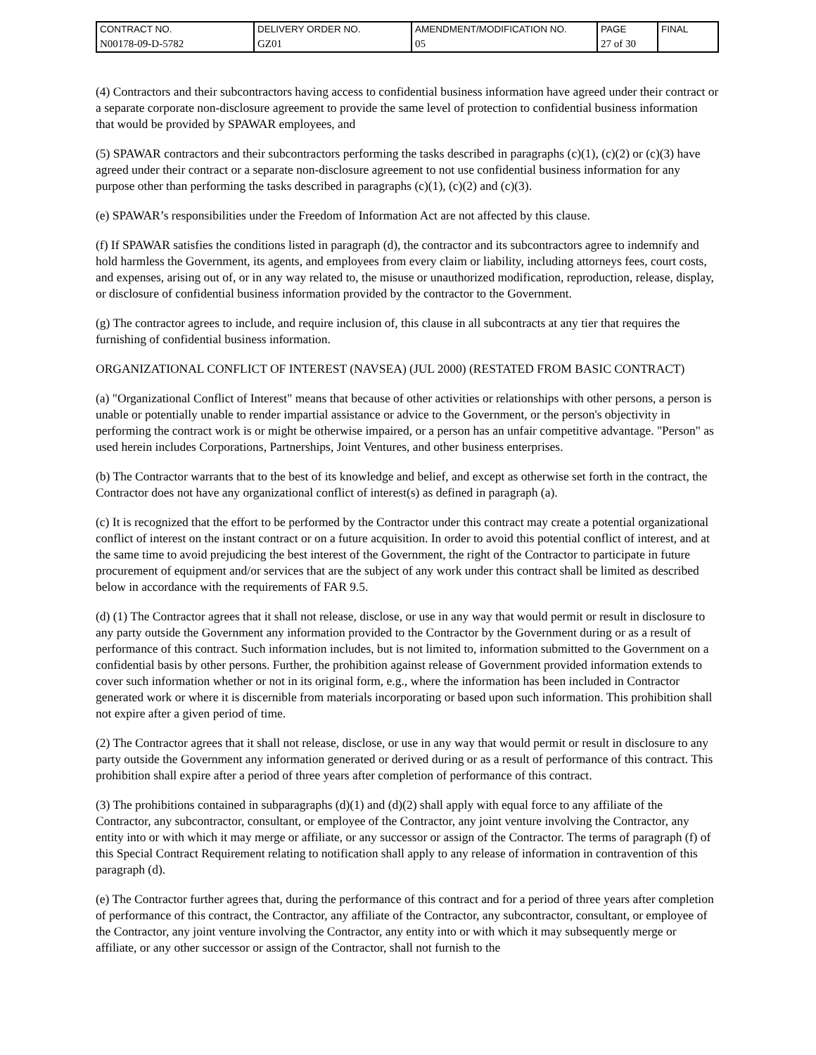| CONTRACT NO. N00178-09-D-5782 | DELIVERY ORDER NO. GZ01 | AMENDMENT/MODIFICATION NO. 05 | PAGE 27 of 30 | FINAL |
(4) Contractors and their subcontractors having access to confidential business information have agreed under their contract or a separate corporate non-disclosure agreement to provide the same level of protection to confidential business information that would be provided by SPAWAR employees, and
(5) SPAWAR contractors and their subcontractors performing the tasks described in paragraphs (c)(1), (c)(2) or (c)(3) have agreed under their contract or a separate non-disclosure agreement to not use confidential business information for any purpose other than performing the tasks described in paragraphs (c)(1), (c)(2) and (c)(3).
(e) SPAWAR’s responsibilities under the Freedom of Information Act are not affected by this clause.
(f) If SPAWAR satisfies the conditions listed in paragraph (d), the contractor and its subcontractors agree to indemnify and hold harmless the Government, its agents, and employees from every claim or liability, including attorneys fees, court costs, and expenses, arising out of, or in any way related to, the misuse or unauthorized modification, reproduction, release, display, or disclosure of confidential business information provided by the contractor to the Government.
(g) The contractor agrees to include, and require inclusion of, this clause in all subcontracts at any tier that requires the furnishing of confidential business information.
ORGANIZATIONAL CONFLICT OF INTEREST (NAVSEA) (JUL 2000) (RESTATED FROM BASIC CONTRACT)
(a) "Organizational Conflict of Interest" means that because of other activities or relationships with other persons, a person is unable or potentially unable to render impartial assistance or advice to the Government, or the person's objectivity in performing the contract work is or might be otherwise impaired, or a person has an unfair competitive advantage. "Person" as used herein includes Corporations, Partnerships, Joint Ventures, and other business enterprises.
(b) The Contractor warrants that to the best of its knowledge and belief, and except as otherwise set forth in the contract, the Contractor does not have any organizational conflict of interest(s) as defined in paragraph (a).
(c) It is recognized that the effort to be performed by the Contractor under this contract may create a potential organizational conflict of interest on the instant contract or on a future acquisition. In order to avoid this potential conflict of interest, and at the same time to avoid prejudicing the best interest of the Government, the right of the Contractor to participate in future procurement of equipment and/or services that are the subject of any work under this contract shall be limited as described below in accordance with the requirements of FAR 9.5.
(d) (1) The Contractor agrees that it shall not release, disclose, or use in any way that would permit or result in disclosure to any party outside the Government any information provided to the Contractor by the Government during or as a result of performance of this contract. Such information includes, but is not limited to, information submitted to the Government on a confidential basis by other persons. Further, the prohibition against release of Government provided information extends to cover such information whether or not in its original form, e.g., where the information has been included in Contractor generated work or where it is discernible from materials incorporating or based upon such information. This prohibition shall not expire after a given period of time.
(2) The Contractor agrees that it shall not release, disclose, or use in any way that would permit or result in disclosure to any party outside the Government any information generated or derived during or as a result of performance of this contract. This prohibition shall expire after a period of three years after completion of performance of this contract.
(3) The prohibitions contained in subparagraphs (d)(1) and (d)(2) shall apply with equal force to any affiliate of the Contractor, any subcontractor, consultant, or employee of the Contractor, any joint venture involving the Contractor, any entity into or with which it may merge or affiliate, or any successor or assign of the Contractor. The terms of paragraph (f) of this Special Contract Requirement relating to notification shall apply to any release of information in contravention of this paragraph (d).
(e) The Contractor further agrees that, during the performance of this contract and for a period of three years after completion of performance of this contract, the Contractor, any affiliate of the Contractor, any subcontractor, consultant, or employee of the Contractor, any joint venture involving the Contractor, any entity into or with which it may subsequently merge or affiliate, or any other successor or assign of the Contractor, shall not furnish to the